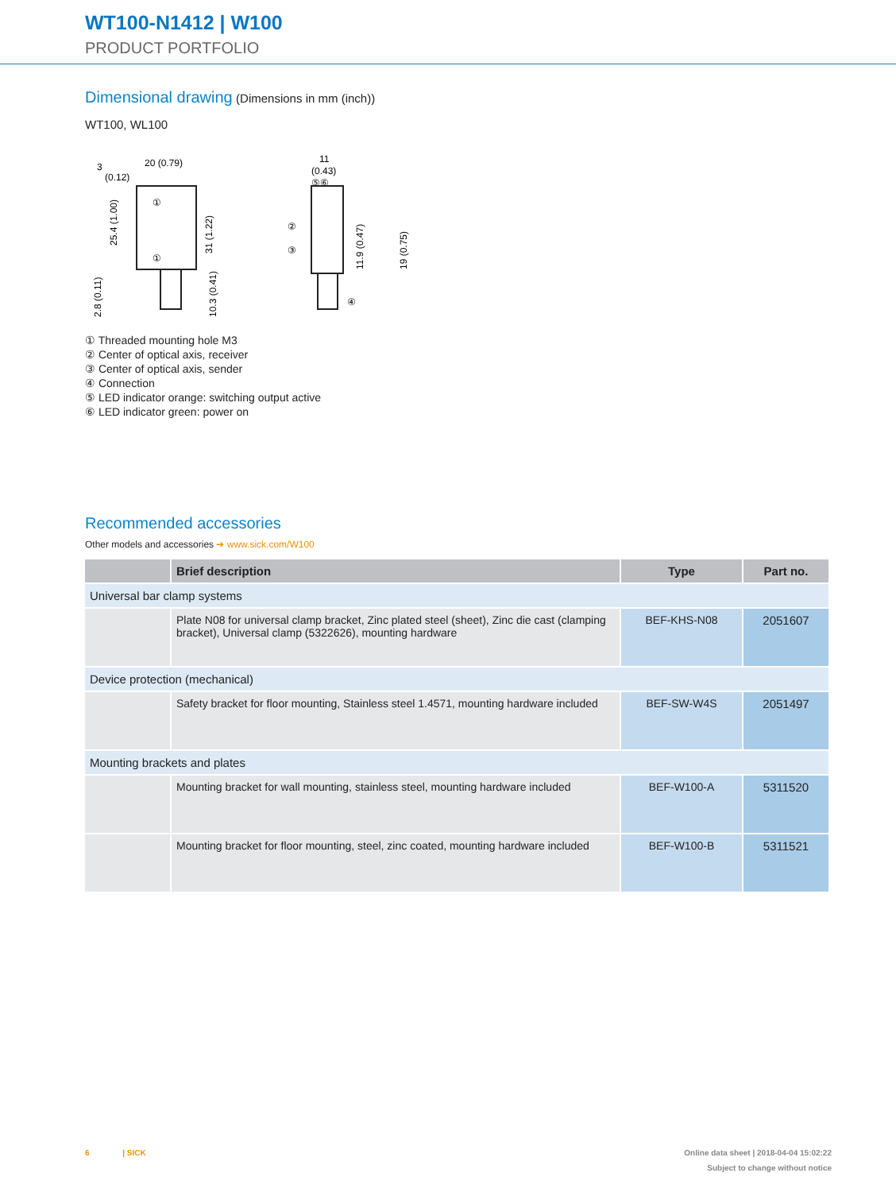WT100-N1412 | W100
PRODUCT PORTFOLIO
Dimensional drawing
(Dimensions in mm (inch))
WT100, WL100
3
20 (0.79)
(0.12)
①
①
11
(0.43)
⑤⑥
②
③
④
25.4 (1.00)
31 (1.22)
2.8 (0.11)
10.3 (0.41)
11.9 (0.47)
19 (0.75)
① Threaded mounting hole M3
② Center of optical axis, receiver
③ Center of optical axis, sender
④ Connection
⑤ LED indicator orange: switching output active
⑥ LED indicator green: power on
Recommended accessories
Other models and accessories ➔ www.sick.com/W100
| | Brief description | Type | Part no. |
| --- | --- | --- | --- |
| Universal bar clamp systems | | | |
| | Plate N08 for universal clamp bracket, Zinc plated steel (sheet), Zinc die cast (clamping bracket), Universal clamp (5322626), mounting hardware | BEF-KHS-N08 | 2051607 |
| Device protection (mechanical) | | | |
| | Safety bracket for floor mounting, Stainless steel 1.4571, mounting hardware included | BEF-SW-W4S | 2051497 |
| Mounting brackets and plates | | | |
| | Mounting bracket for wall mounting, stainless steel, mounting hardware included | BEF-W100-A | 5311520 |
| | Mounting bracket for floor mounting, steel, zinc coated, mounting hardware included | BEF-W100-B | 5311521 |
6 | SICK Online data sheet | 2018-04-04 15:02:22
Subject to change without notice